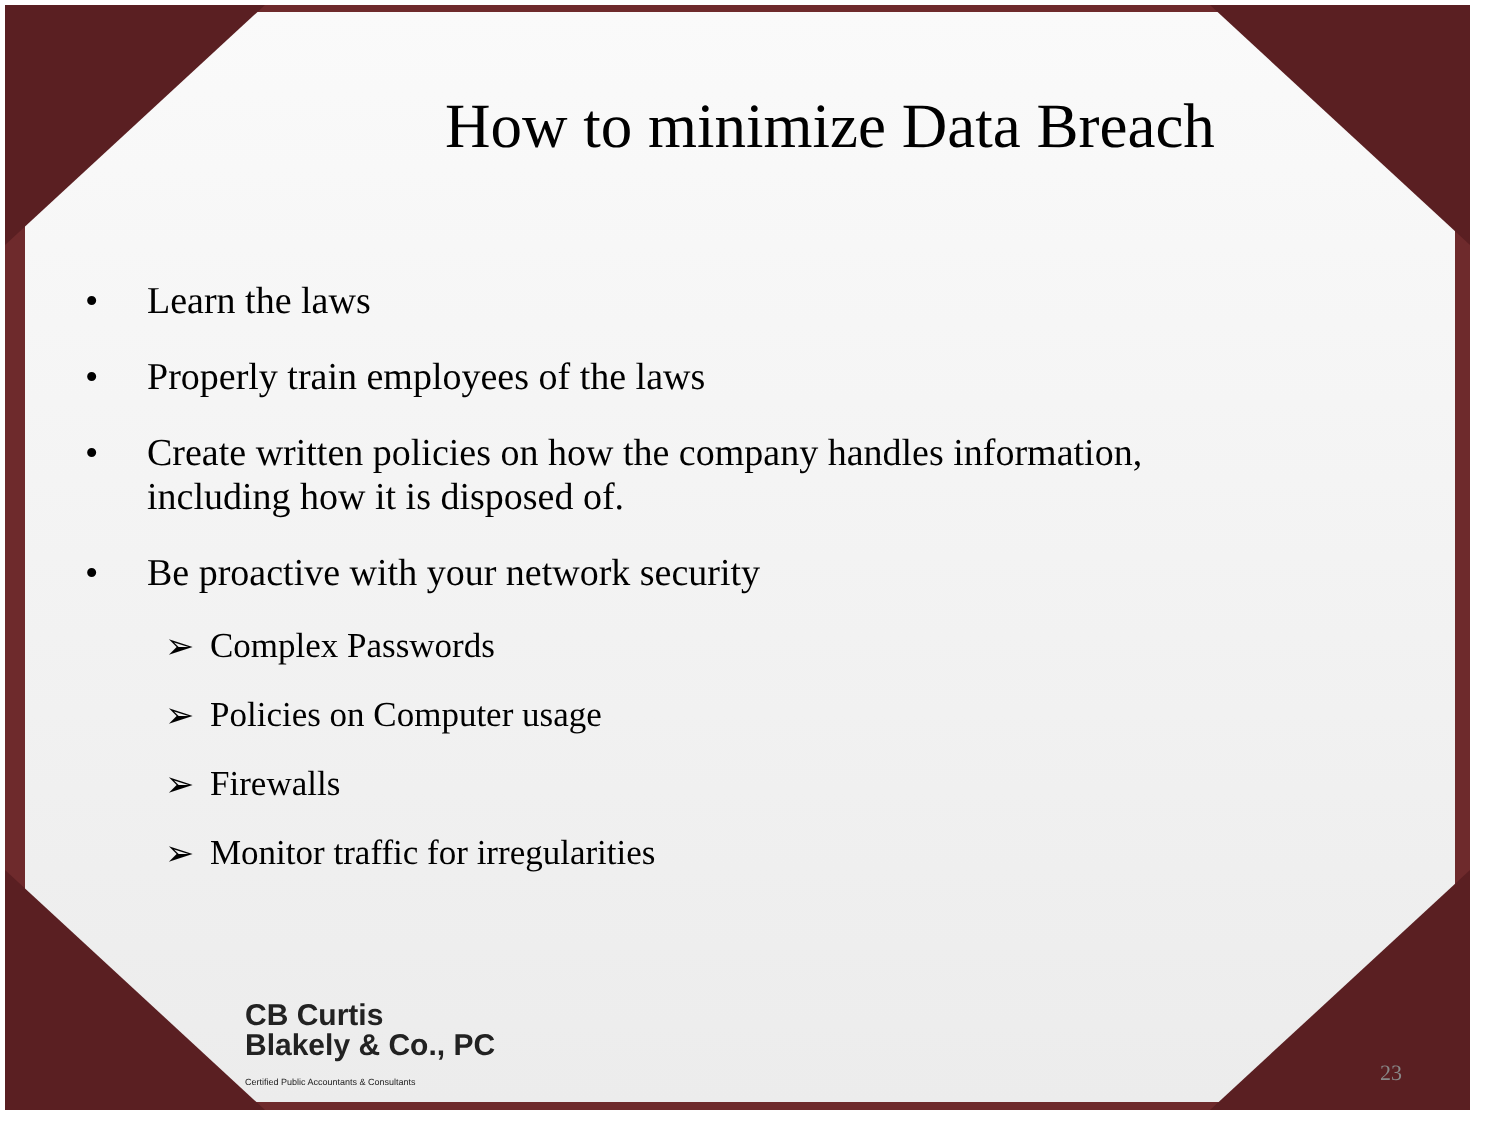How to minimize Data Breach
• Learn the laws
• Properly train employees of the laws
• Create written policies on how the company handles information, including how it is disposed of.
• Be proactive with your network security
➢ Complex Passwords
➢ Policies on Computer usage
➢ Firewalls
➢ Monitor traffic for irregularities
CB Curtis
Blakely & Co., PC
Certified Public Accountants & Consultants
23